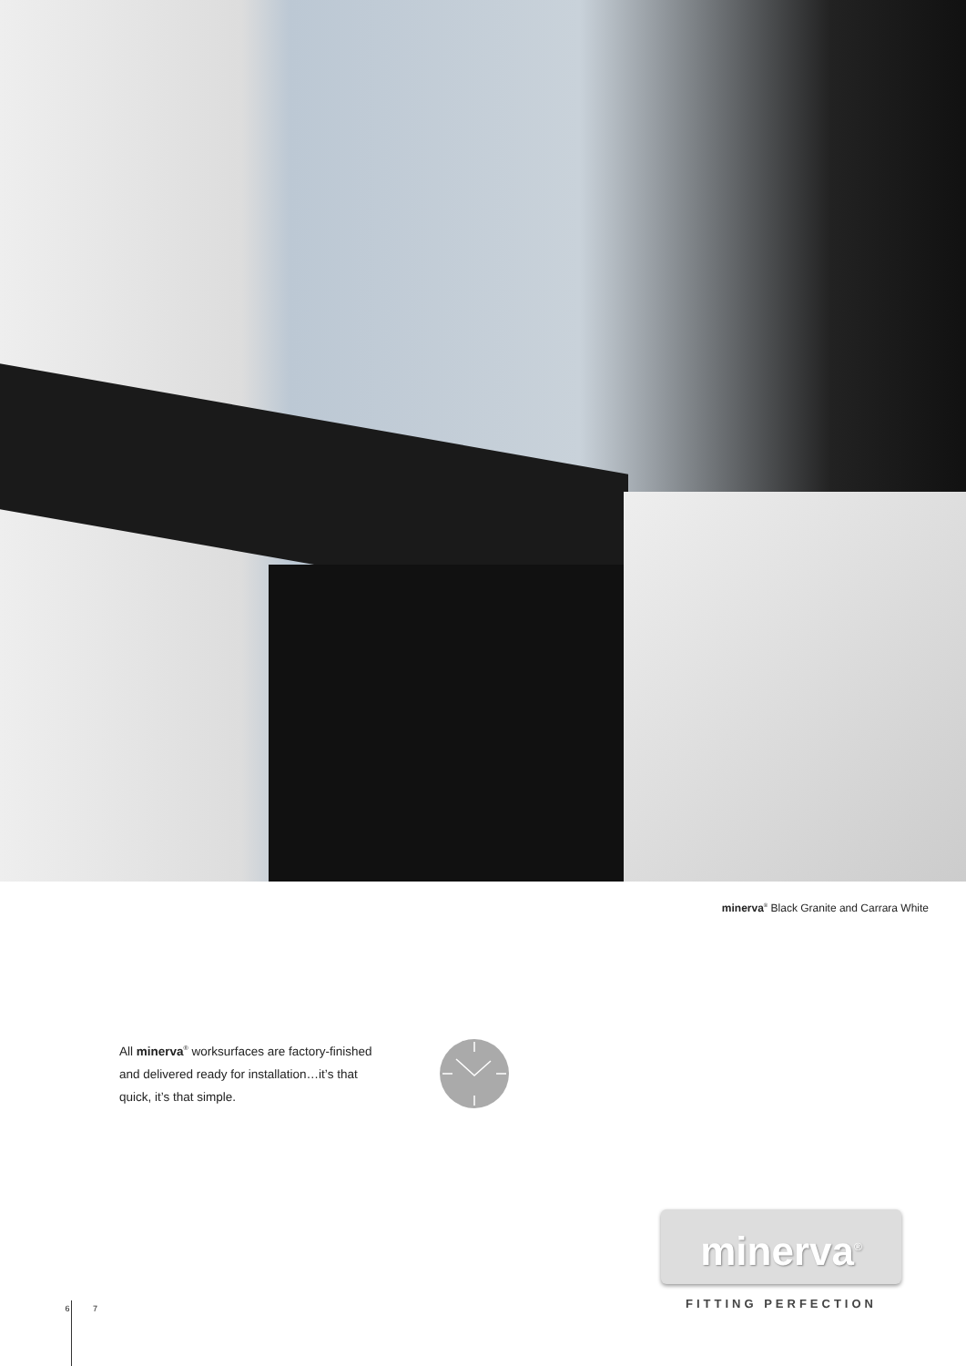minerva<sup>®</sup> Black Granite and Carrara White
All minerva<sup>®</sup> worksurfaces are factory-finished and delivered ready for installation…it’s that quick, it’s that simple.
minerva<sup>®</sup>
FITTING PERFECTION
6 7